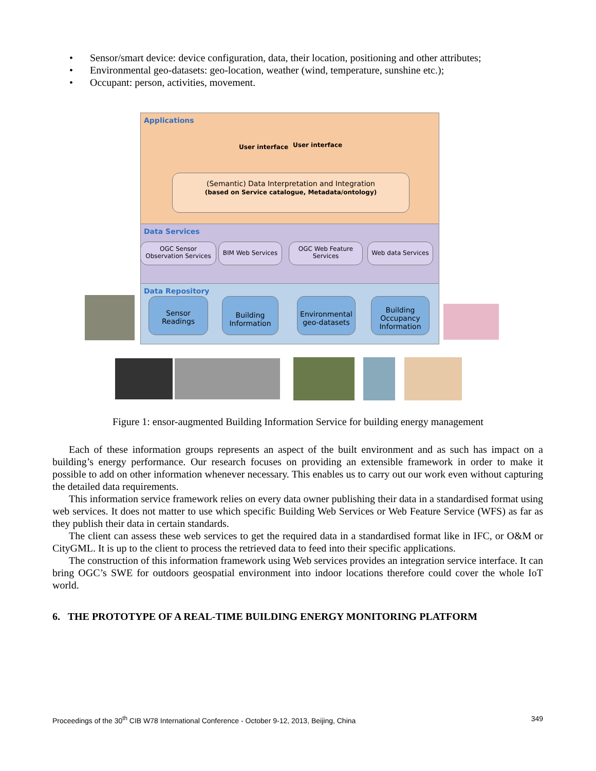• Sensor/smart device: device configuration, data, their location, positioning and other attributes;
• Environmental geo-datasets: geo-location, weather (wind, temperature, sunshine etc.);
• Occupant: person, activities, movement.
Applications
Data Services
Data Repository
User interface User interface
(Semantic) Data Interpretation and Integration
(based on Service catalogue, Metadata/ontology)
OGC Sensor Observation Services
BIM Web Services
OGC Web Feature Services
Web data Services
Sensor Readings
Building Information
Environmental geo-datasets
Building Occupancy Information
Figure 1: ensor-augmented Building Information Service for building energy management
Each of these information groups represents an aspect of the built environment and as such has impact on a building’s energy performance. Our research focuses on providing an extensible framework in order to make it possible to add on other information whenever necessary. This enables us to carry out our work even without capturing the detailed data requirements.
This information service framework relies on every data owner publishing their data in a standardised format using web services. It does not matter to use which specific Building Web Services or Web Feature Service (WFS) as far as they publish their data in certain standards.
The client can assess these web services to get the required data in a standardised format like in IFC, or O&M or CityGML. It is up to the client to process the retrieved data to feed into their specific applications.
The construction of this information framework using Web services provides an integration service interface. It can bring OGC’s SWE for outdoors geospatial environment into indoor locations therefore could cover the whole IoT world.
6. THE PROTOTYPE OF A REAL-TIME BUILDING ENERGY MONITORING PLATFORM
Proceedings of the 30<sup>th</sup> CIB W78 International Conference - October 9-12, 2013, Beijing, China 349